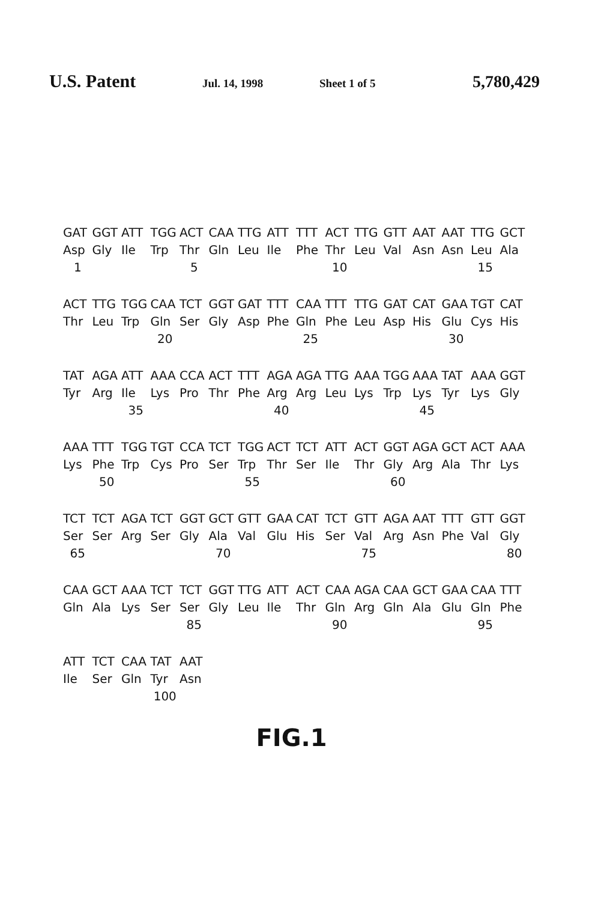U.S. Patent Jul. 14, 1998 Sheet 1 of 5 5,780,429
| GAT | GGT | ATT | TGG | ACT | CAA | TTG | ATT | TTT | ACT | TTG | GTT | AAT | AAT | TTG | GCT |
| Asp | Gly | Ile | Trp | Thr | Gln | Leu | Ile | Phe | Thr | Leu | Val | Asn | Asn | Leu | Ala |
| 1 | | | | 5 | | | | | 10 | | | | | 15 | |
| ACT | TTG | TGG | CAA | TCT | GGT | GAT | TTT | CAA | TTT | TTG | GAT | CAT | GAA | TGT | CAT |
| Thr | Leu | Trp | Gln | Ser | Gly | Asp | Phe | Gln | Phe | Leu | Asp | His | Glu | Cys | His |
| | | | 20 | | | | | 25 | | | | | 30 | | |
| TAT | AGA | ATT | AAA | CCA | ACT | TTT | AGA | AGA | TTG | AAA | TGG | AAA | TAT | AAA | GGT |
| Tyr | Arg | Ile | Lys | Pro | Thr | Phe | Arg | Arg | Leu | Lys | Trp | Lys | Tyr | Lys | Gly |
| | | 35 | | | | | 40 | | | | | 45 | | | |
| AAA | TTT | TGG | TGT | CCA | TCT | TGG | ACT | TCT | ATT | ACT | GGT | AGA | GCT | ACT | AAA |
| Lys | Phe | Trp | Cys | Pro | Ser | Trp | Thr | Ser | Ile | Thr | Gly | Arg | Ala | Thr | Lys |
| | 50 | | | | | 55 | | | | | 60 | | | | |
| TCT | TCT | AGA | TCT | GGT | GCT | GTT | GAA | CAT | TCT | GTT | AGA | AAT | TTT | GTT | GGT |
| Ser | Ser | Arg | Ser | Gly | Ala | Val | Glu | His | Ser | Val | Arg | Asn | Phe | Val | Gly |
| 65 | | | | | 70 | | | | | 75 | | | | | 80 |
| CAA | GCT | AAA | TCT | TCT | GGT | TTG | ATT | ACT | CAA | AGA | CAA | GCT | GAA | CAA | TTT |
| Gln | Ala | Lys | Ser | Ser | Gly | Leu | Ile | Thr | Gln | Arg | Gln | Ala | Glu | Gln | Phe |
| | | | | 85 | | | | | 90 | | | | | 95 | |
| ATT | TCT | CAA | TAT | AAT |
| Ile | Ser | Gln | Tyr | Asn |
| | | | 100 | |
FIG.1